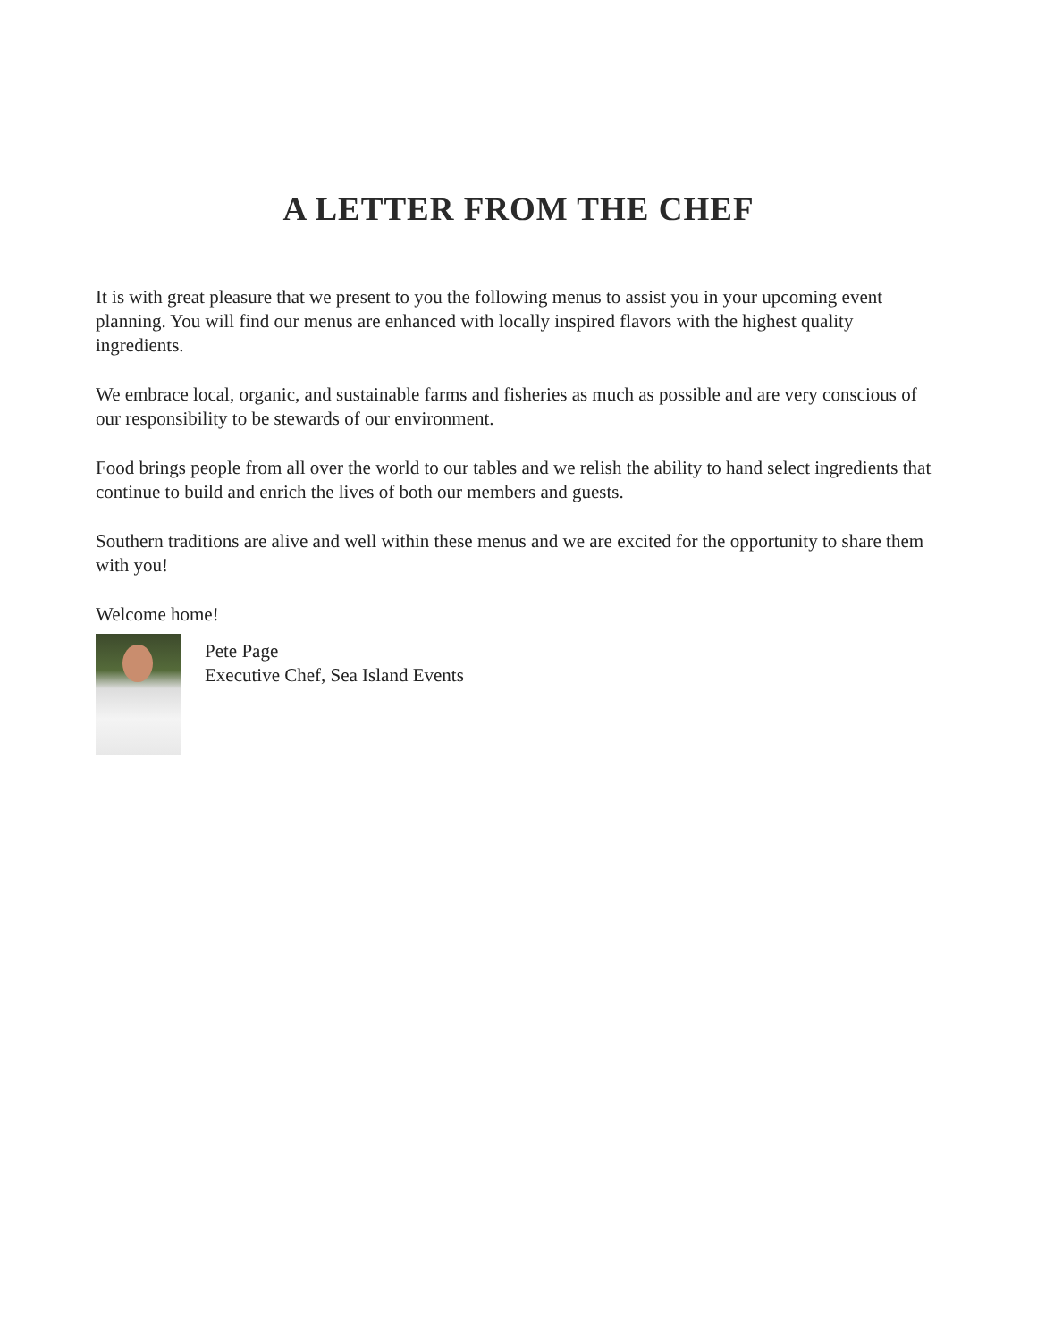A LETTER FROM THE CHEF
It is with great pleasure that we present to you the following menus to assist you in your upcoming event planning. You will find our menus are enhanced with locally inspired flavors with the highest quality ingredients.
We embrace local, organic, and sustainable farms and fisheries as much as possible and are very conscious of our responsibility to be stewards of our environment.
Food brings people from all over the world to our tables and we relish the ability to hand select ingredients that continue to build and enrich the lives of both our members and guests.
Southern traditions are alive and well within these menus and we are excited for the opportunity to share them with you!
Welcome home!
Pete Page
Executive Chef, Sea Island Events